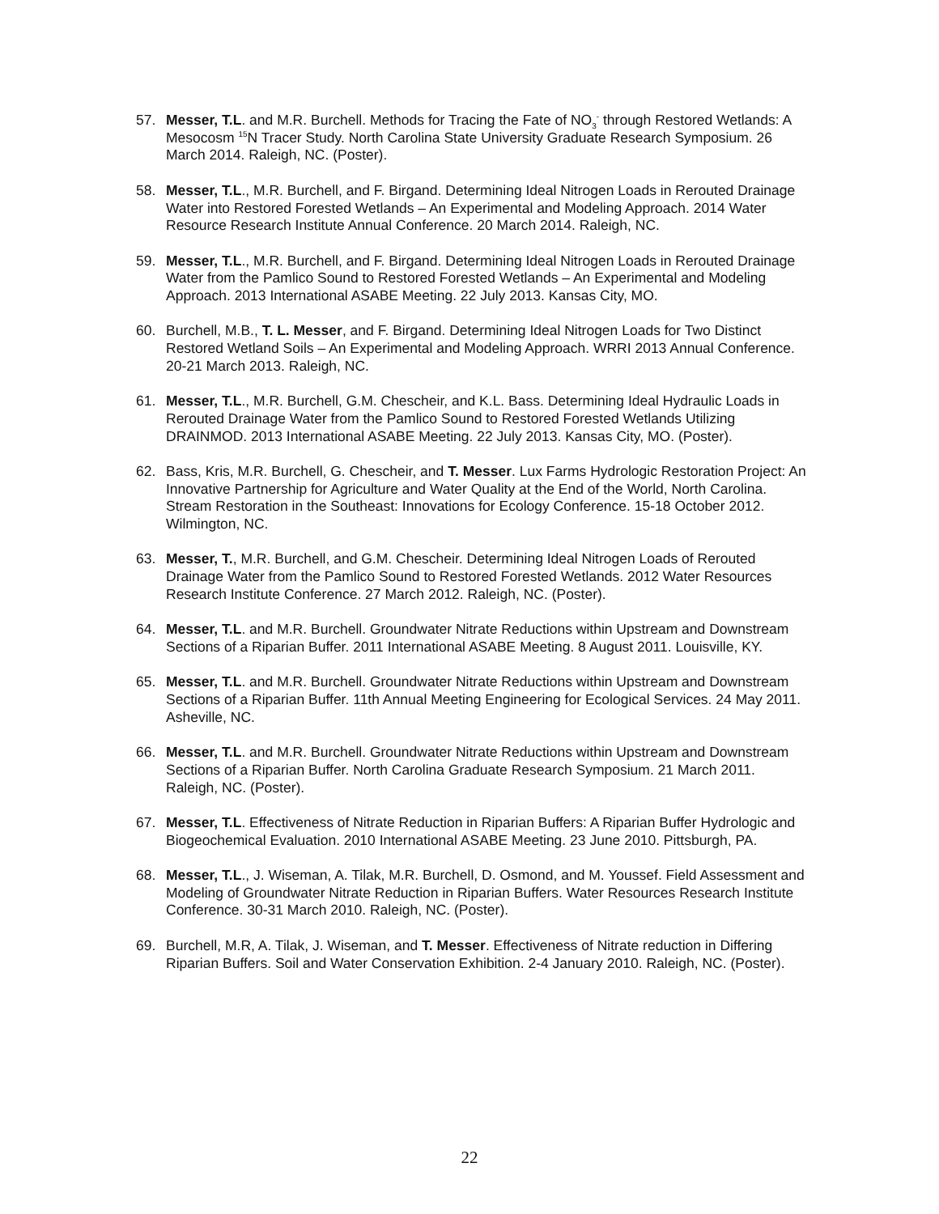57. Messer, T.L. and M.R. Burchell. Methods for Tracing the Fate of NO<sub>3</sub><sup>-</sup> through Restored Wetlands: A Mesocosm <sup>15</sup>N Tracer Study. North Carolina State University Graduate Research Symposium. 26 March 2014. Raleigh, NC. (Poster).
58. Messer, T.L., M.R. Burchell, and F. Birgand. Determining Ideal Nitrogen Loads in Rerouted Drainage Water into Restored Forested Wetlands – An Experimental and Modeling Approach. 2014 Water Resource Research Institute Annual Conference. 20 March 2014. Raleigh, NC.
59. Messer, T.L., M.R. Burchell, and F. Birgand. Determining Ideal Nitrogen Loads in Rerouted Drainage Water from the Pamlico Sound to Restored Forested Wetlands – An Experimental and Modeling Approach. 2013 International ASABE Meeting. 22 July 2013. Kansas City, MO.
60. Burchell, M.B., T. L. Messer, and F. Birgand. Determining Ideal Nitrogen Loads for Two Distinct Restored Wetland Soils – An Experimental and Modeling Approach. WRRI 2013 Annual Conference. 20-21 March 2013. Raleigh, NC.
61. Messer, T.L., M.R. Burchell, G.M. Chescheir, and K.L. Bass. Determining Ideal Hydraulic Loads in Rerouted Drainage Water from the Pamlico Sound to Restored Forested Wetlands Utilizing DRAINMOD. 2013 International ASABE Meeting. 22 July 2013. Kansas City, MO. (Poster).
62. Bass, Kris, M.R. Burchell, G. Chescheir, and T. Messer. Lux Farms Hydrologic Restoration Project: An Innovative Partnership for Agriculture and Water Quality at the End of the World, North Carolina. Stream Restoration in the Southeast: Innovations for Ecology Conference. 15-18 October 2012. Wilmington, NC.
63. Messer, T., M.R. Burchell, and G.M. Chescheir. Determining Ideal Nitrogen Loads of Rerouted Drainage Water from the Pamlico Sound to Restored Forested Wetlands. 2012 Water Resources Research Institute Conference. 27 March 2012. Raleigh, NC. (Poster).
64. Messer, T.L. and M.R. Burchell. Groundwater Nitrate Reductions within Upstream and Downstream Sections of a Riparian Buffer. 2011 International ASABE Meeting. 8 August 2011. Louisville, KY.
65. Messer, T.L. and M.R. Burchell. Groundwater Nitrate Reductions within Upstream and Downstream Sections of a Riparian Buffer. 11th Annual Meeting Engineering for Ecological Services. 24 May 2011. Asheville, NC.
66. Messer, T.L. and M.R. Burchell. Groundwater Nitrate Reductions within Upstream and Downstream Sections of a Riparian Buffer. North Carolina Graduate Research Symposium. 21 March 2011. Raleigh, NC. (Poster).
67. Messer, T.L. Effectiveness of Nitrate Reduction in Riparian Buffers: A Riparian Buffer Hydrologic and Biogeochemical Evaluation. 2010 International ASABE Meeting. 23 June 2010. Pittsburgh, PA.
68. Messer, T.L., J. Wiseman, A. Tilak, M.R. Burchell, D. Osmond, and M. Youssef. Field Assessment and Modeling of Groundwater Nitrate Reduction in Riparian Buffers. Water Resources Research Institute Conference. 30-31 March 2010. Raleigh, NC. (Poster).
69. Burchell, M.R, A. Tilak, J. Wiseman, and T. Messer. Effectiveness of Nitrate reduction in Differing Riparian Buffers. Soil and Water Conservation Exhibition. 2-4 January 2010. Raleigh, NC. (Poster).
22